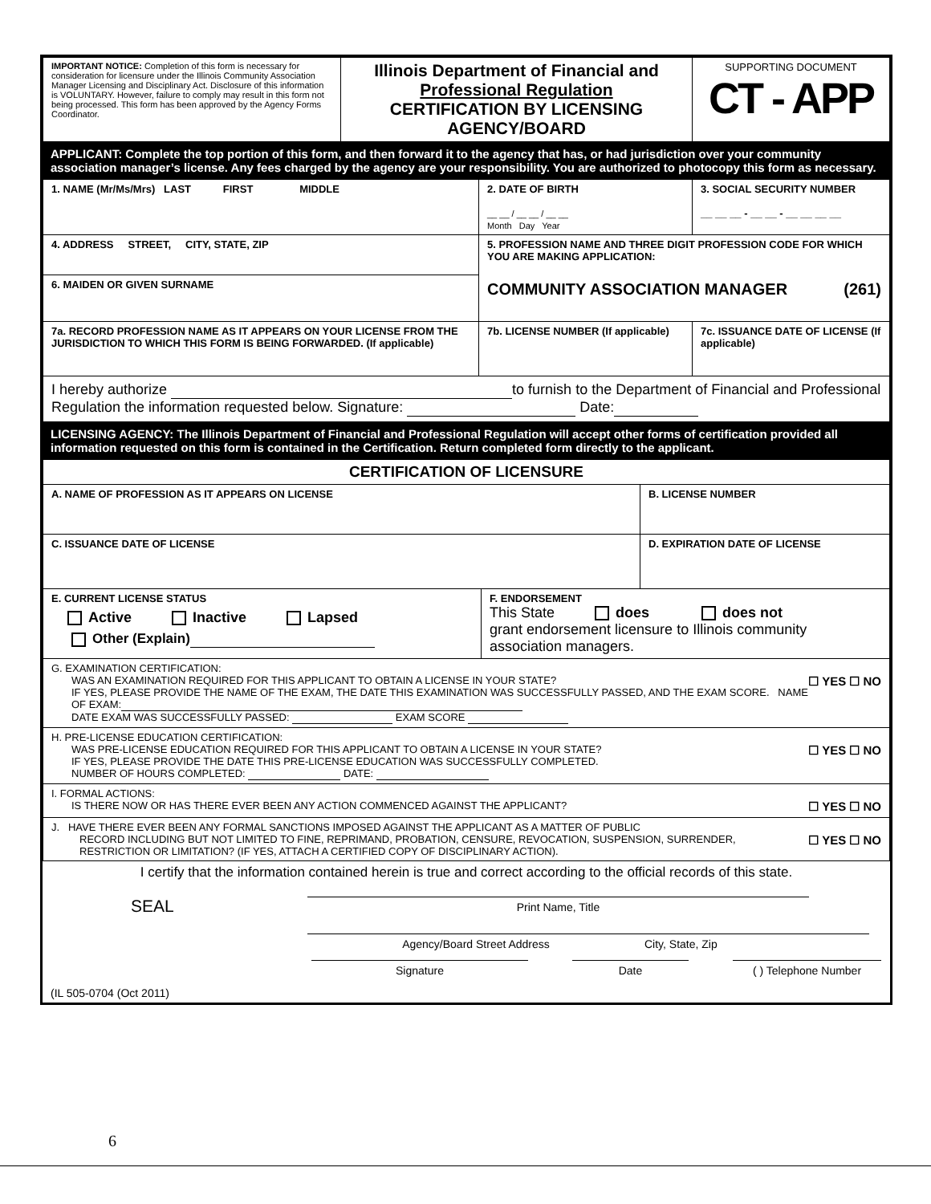| IMPORTANT NOTICE: Completion of this form is necessary for consideration for licensure under the Illinois Community Association Manager Licensing and Disciplinary Act. Disclosure of this information is VOLUNTARY. However, failure to comply may result in this form not being processed. This form has been approved by the Agency Forms Coordinator. | Illinois Department of Financial and Professional Regulation CERTIFICATION BY LICENSING AGENCY/BOARD | SUPPORTING DOCUMENT CT - APP |
APPLICANT: Complete the top portion of this form, and then forward it to the agency that has, or had jurisdiction over your community association manager’s license. Any fees charged by the agency are your responsibility. You are authorized to photocopy this form as necessary.
| 1. NAME (Mr/Ms/Mrs) LAST FIRST MIDDLE | 2. DATE OF BIRTH __ __ / __ __ / __ __ Month Day Year | 3. SOCIAL SECURITY NUMBER __ __ __ - __ __ - __ __ __ __ |
| 4. ADDRESS STREET, CITY, STATE, ZIP | 5. PROFESSION NAME AND THREE DIGIT PROFESSION CODE FOR WHICH YOU ARE MAKING APPLICATION: COMMUNITY ASSOCIATION MANAGER (261) | |
| 6. MAIDEN OR GIVEN SURNAME | | |
| 7a. RECORD PROFESSION NAME AS IT APPEARS ON YOUR LICENSE FROM THE JURISDICTION TO WHICH THIS FORM IS BEING FORWARDED. (If applicable) | 7b. LICENSE NUMBER (If applicable) | 7c. ISSUANCE DATE OF LICENSE (If applicable) |
| I hereby authorize to furnish to the Department of Financial and Professional Regulation the information requested below. Signature: Date: | | |
LICENSING AGENCY: The Illinois Department of Financial and Professional Regulation will accept other forms of certification provided all information requested on this form is contained in the Certification. Return completed form directly to the applicant.
| CERTIFICATION OF LICENSURE | | |
| A. NAME OF PROFESSION AS IT APPEARS ON LICENSE | | B. LICENSE NUMBER |
| C. ISSUANCE DATE OF LICENSE | | D. EXPIRATION DATE OF LICENSE |
| E. CURRENT LICENSE STATUS Active Inactive Lapsed Other (Explain) | F. ENDORSEMENT This State does does not grant endorsement licensure to Illinois community association managers. | |
| G. EXAMINATION CERTIFICATION: ☐ YES ☐ NO WAS AN EXAMINATION REQUIRED FOR THIS APPLICANT TO OBTAIN A LICENSE IN YOUR STATE? IF YES, PLEASE PROVIDE THE NAME OF THE EXAM, THE DATE THIS EXAMINATION WAS SUCCESSFULLY PASSED, AND THE EXAM SCORE. NAME OF EXAM: DATE EXAM WAS SUCCESSFULLY PASSED: EXAM SCORE | | |
| H. PRE-LICENSE EDUCATION CERTIFICATION: ☐ YES ☐ NO WAS PRE-LICENSE EDUCATION REQUIRED FOR THIS APPLICANT TO OBTAIN A LICENSE IN YOUR STATE? IF YES, PLEASE PROVIDE THE DATE THIS PRE-LICENSE EDUCATION WAS SUCCESSFULLY COMPLETED. NUMBER OF HOURS COMPLETED: DATE: | | |
| I. FORMAL ACTIONS: ☐ YES ☐ NO IS THERE NOW OR HAS THERE EVER BEEN ANY ACTION COMMENCED AGAINST THE APPLICANT? | | |
| J. HAVE THERE EVER BEEN ANY FORMAL SANCTIONS IMPOSED AGAINST THE APPLICANT AS A MATTER OF PUBLIC ☐ YES ☐ NO RECORD INCLUDING BUT NOT LIMITED TO FINE, REPRIMAND, PROBATION, CENSURE, REVOCATION, SUSPENSION, SURRENDER, RESTRICTION OR LIMITATION? (IF YES, ATTACH A CERTIFIED COPY OF DISCIPLINARY ACTION). | | |
I certify that the information contained herein is true and correct according to the official records of this state.
SEAL
Print Name, Title
Agency/Board Street Address City, State, Zip
Signature Date ( ) Telephone Number
(IL 505-0704 (Oct 2011)
6